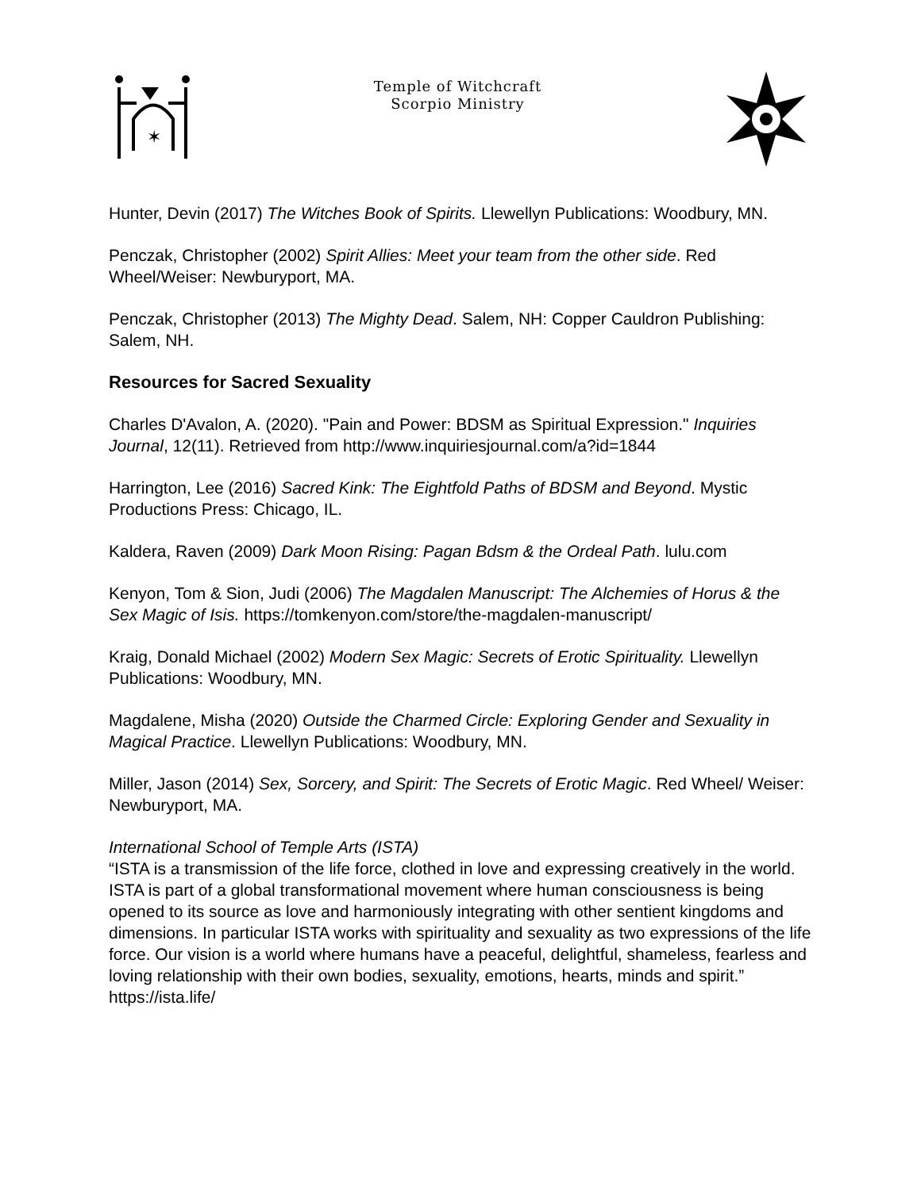✶
Temple of Witchcraft
Scorpio Ministry
Hunter, Devin (2017) The Witches Book of Spirits. Llewellyn Publications: Woodbury, MN.
Penczak, Christopher (2002) Spirit Allies: Meet your team from the other side. Red Wheel/Weiser: Newburyport, MA.
Penczak, Christopher (2013) The Mighty Dead. Salem, NH: Copper Cauldron Publishing: Salem, NH.
Resources for Sacred Sexuality
Charles D'Avalon, A. (2020). "Pain and Power: BDSM as Spiritual Expression." Inquiries Journal, 12(11). Retrieved from http://www.inquiriesjournal.com/a?id=1844
Harrington, Lee (2016) Sacred Kink: The Eightfold Paths of BDSM and Beyond. Mystic Productions Press: Chicago, IL.
Kaldera, Raven (2009) Dark Moon Rising: Pagan Bdsm & the Ordeal Path. lulu.com
Kenyon, Tom & Sion, Judi (2006) The Magdalen Manuscript: The Alchemies of Horus & the Sex Magic of Isis. https://tomkenyon.com/store/the-magdalen-manuscript/
Kraig, Donald Michael (2002) Modern Sex Magic: Secrets of Erotic Spirituality. Llewellyn Publications: Woodbury, MN.
Magdalene, Misha (2020) Outside the Charmed Circle: Exploring Gender and Sexuality in Magical Practice. Llewellyn Publications: Woodbury, MN.
Miller, Jason (2014) Sex, Sorcery, and Spirit: The Secrets of Erotic Magic. Red Wheel/ Weiser: Newburyport, MA.
International School of Temple Arts (ISTA)
“ISTA is a transmission of the life force, clothed in love and expressing creatively in the world. ISTA is part of a global transformational movement where human consciousness is being opened to its source as love and harmoniously integrating with other sentient kingdoms and dimensions. In particular ISTA works with spirituality and sexuality as two expressions of the life force. Our vision is a world where humans have a peaceful, delightful, shameless, fearless and loving relationship with their own bodies, sexuality, emotions, hearts, minds and spirit.”
https://ista.life/